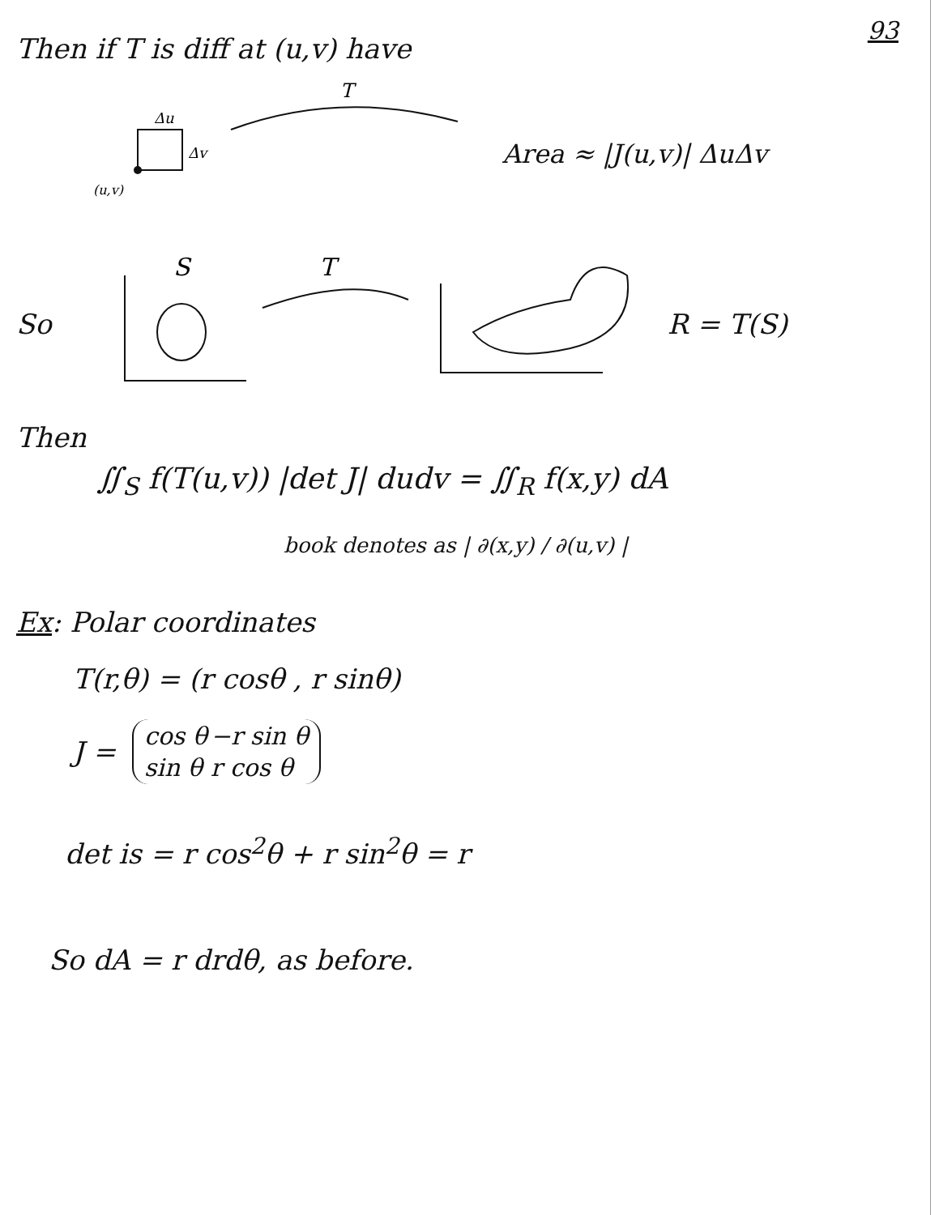93
Then if T is diff at (u,v) have
Δu
Δv
(u,v)
T
Area ≈ |J(u,v)| ΔuΔv
So
S
T
R = T(S)
Then
∬<sub>S</sub> f(T(u,v)) |det J| dudv = ∬<sub>R</sub> f(x,y) dA
book denotes as | ∂(x,y) / ∂(u,v) |
Ex: Polar coordinates
T(r,θ) = (r cosθ , r sinθ)
J =
| cos θ | −r sin θ |
| sin θ | r cos θ |
det is = r cos<sup>2</sup>θ + r sin<sup>2</sup>θ = r
So dA = r drdθ, as before.